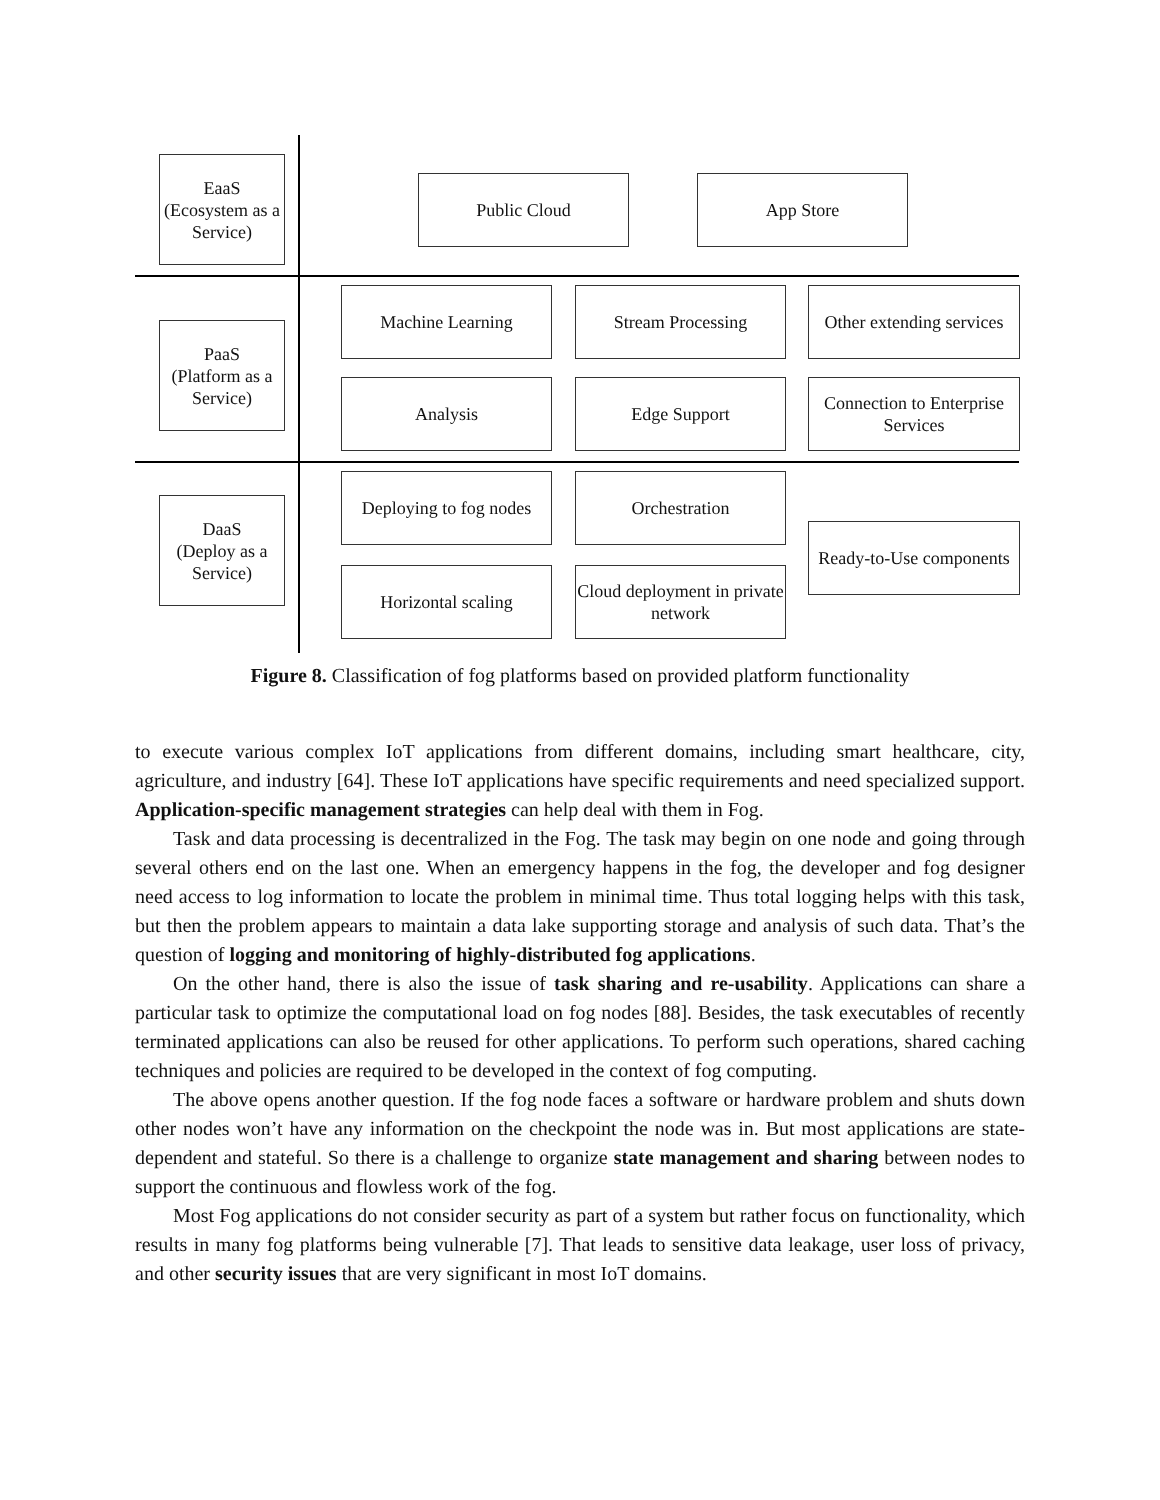EaaS
(Ecosystem as a Service)
Public Cloud App Store
PaaS
(Platform as a Service)
Machine Learning Stream Processing
Other extending services
Analysis Edge Support
Connection to Enterprise Services
DaaS
(Deploy as a Service)
Deploying to fog nodes
Orchestration
Ready-to-Use components
Horizontal scaling
Cloud deployment in private network
Figure 8. Classification of fog platforms based on provided platform functionality
to execute various complex IoT applications from different domains, including smart healthcare, city, agriculture, and industry [64]. These IoT applications have specific requirements and need specialized support. Application-specific management strategies can help deal with them in Fog.
Task and data processing is decentralized in the Fog. The task may begin on one node and going through several others end on the last one. When an emergency happens in the fog, the developer and fog designer need access to log information to locate the problem in minimal time. Thus total logging helps with this task, but then the problem appears to maintain a data lake supporting storage and analysis of such data. That’s the question of logging and monitoring of highly-distributed fog applications.
On the other hand, there is also the issue of task sharing and re-usability. Applications can share a particular task to optimize the computational load on fog nodes [88]. Besides, the task executables of recently terminated applications can also be reused for other applications. To perform such operations, shared caching techniques and policies are required to be developed in the context of fog computing.
The above opens another question. If the fog node faces a software or hardware problem and shuts down other nodes won’t have any information on the checkpoint the node was in. But most applications are state-dependent and stateful. So there is a challenge to organize state management and sharing between nodes to support the continuous and flowless work of the fog.
Most Fog applications do not consider security as part of a system but rather focus on functionality, which results in many fog platforms being vulnerable [7]. That leads to sensitive data leakage, user loss of privacy, and other security issues that are very significant in most IoT domains.